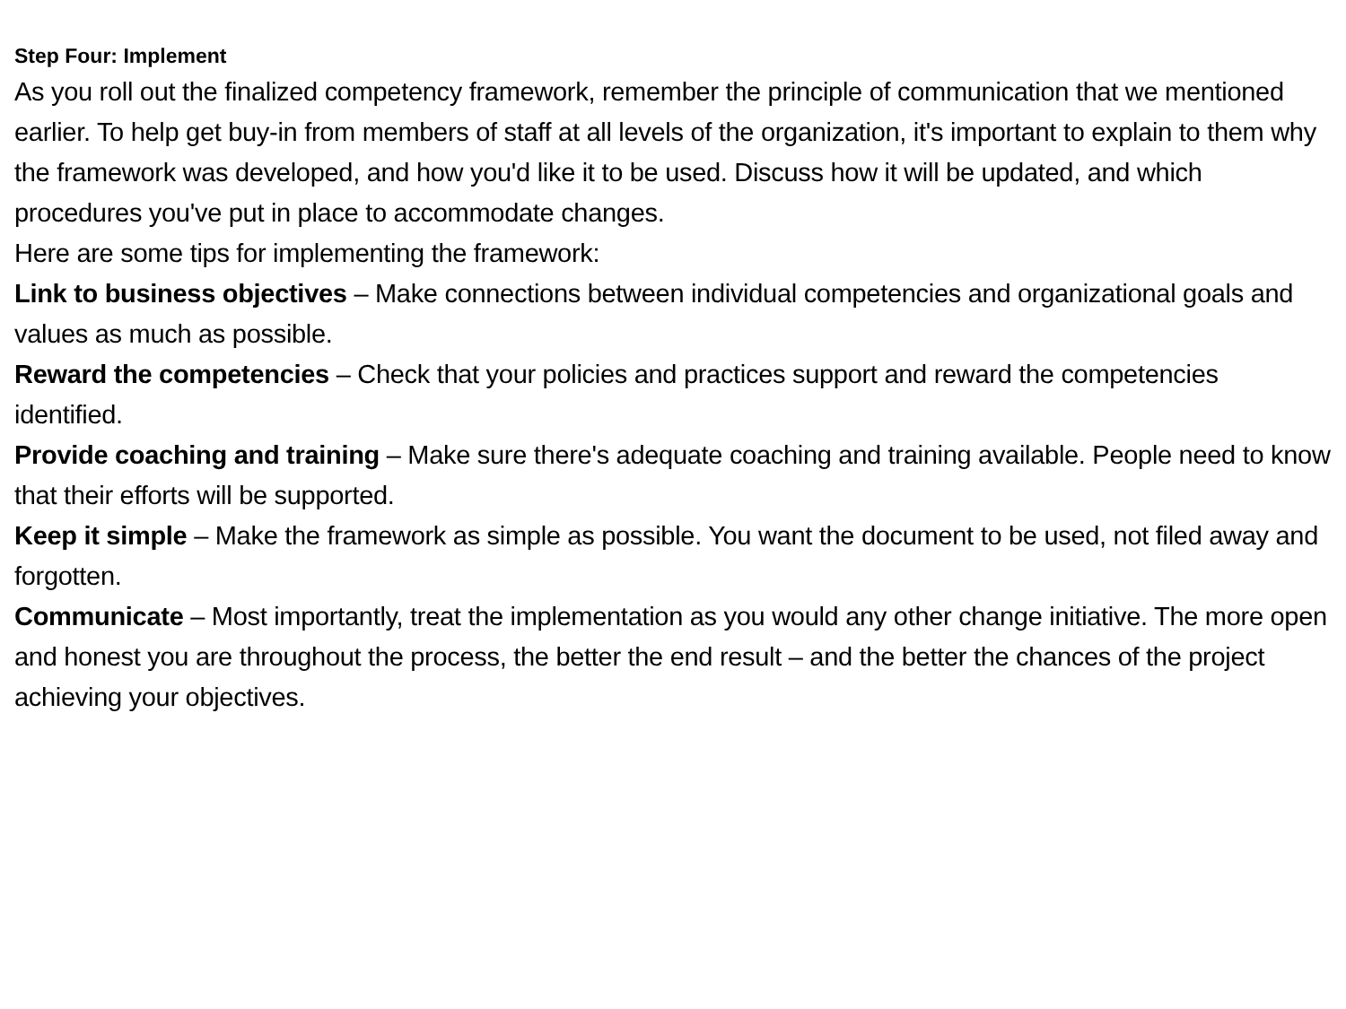Step Four: Implement
As you roll out the finalized competency framework, remember the principle of communication that we mentioned earlier. To help get buy-in from members of staff at all levels of the organization, it's important to explain to them why the framework was developed, and how you'd like it to be used. Discuss how it will be updated, and which procedures you've put in place to accommodate changes.
Here are some tips for implementing the framework:
Link to business objectives – Make connections between individual competencies and organizational goals and values as much as possible.
Reward the competencies – Check that your policies and practices support and reward the competencies identified.
Provide coaching and training – Make sure there's adequate coaching and training available. People need to know that their efforts will be supported.
Keep it simple – Make the framework as simple as possible. You want the document to be used, not filed away and forgotten.
Communicate – Most importantly, treat the implementation as you would any other change initiative. The more open and honest you are throughout the process, the better the end result – and the better the chances of the project achieving your objectives.